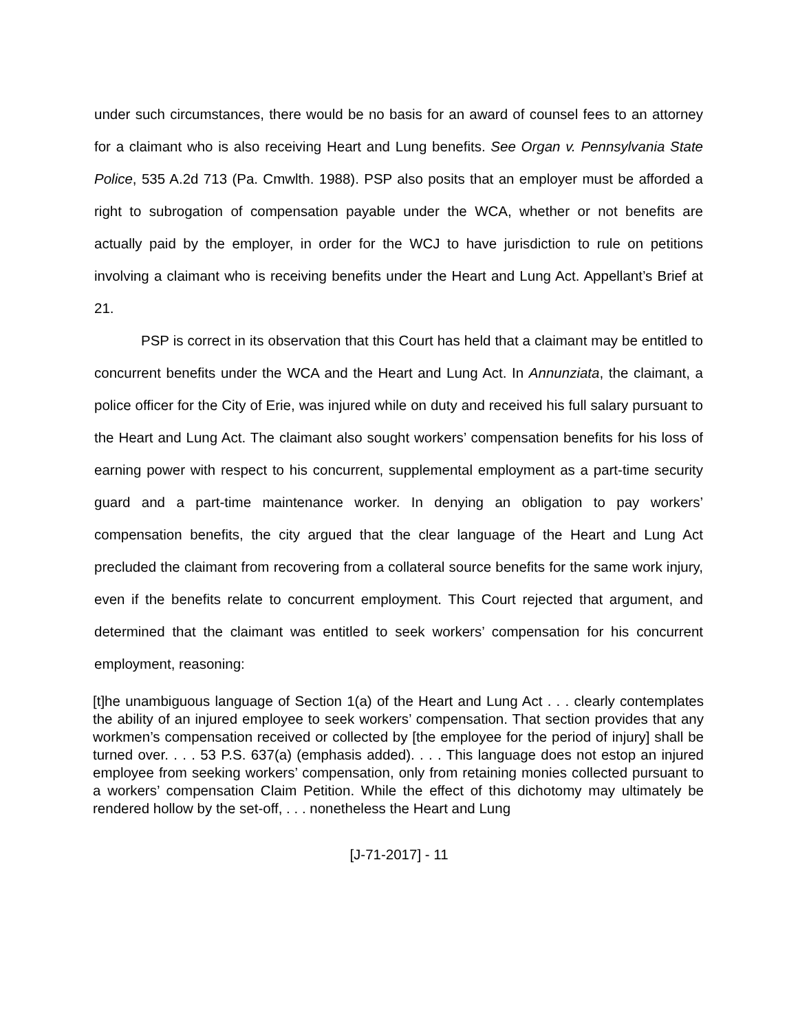under such circumstances, there would be no basis for an award of counsel fees to an attorney for a claimant who is also receiving Heart and Lung benefits. See Organ v. Pennsylvania State Police, 535 A.2d 713 (Pa. Cmwlth. 1988). PSP also posits that an employer must be afforded a right to subrogation of compensation payable under the WCA, whether or not benefits are actually paid by the employer, in order for the WCJ to have jurisdiction to rule on petitions involving a claimant who is receiving benefits under the Heart and Lung Act. Appellant’s Brief at 21.
PSP is correct in its observation that this Court has held that a claimant may be entitled to concurrent benefits under the WCA and the Heart and Lung Act. In Annunziata, the claimant, a police officer for the City of Erie, was injured while on duty and received his full salary pursuant to the Heart and Lung Act. The claimant also sought workers’ compensation benefits for his loss of earning power with respect to his concurrent, supplemental employment as a part-time security guard and a part-time maintenance worker. In denying an obligation to pay workers’ compensation benefits, the city argued that the clear language of the Heart and Lung Act precluded the claimant from recovering from a collateral source benefits for the same work injury, even if the benefits relate to concurrent employment. This Court rejected that argument, and determined that the claimant was entitled to seek workers’ compensation for his concurrent employment, reasoning:
[t]he unambiguous language of Section 1(a) of the Heart and Lung Act . . . clearly contemplates the ability of an injured employee to seek workers’ compensation. That section provides that any workmen’s compensation received or collected by [the employee for the period of injury] shall be turned over. . . . 53 P.S. 637(a) (emphasis added). . . . This language does not estop an injured employee from seeking workers’ compensation, only from retaining monies collected pursuant to a workers’ compensation Claim Petition. While the effect of this dichotomy may ultimately be rendered hollow by the set-off, . . . nonetheless the Heart and Lung
[J-71-2017] - 11